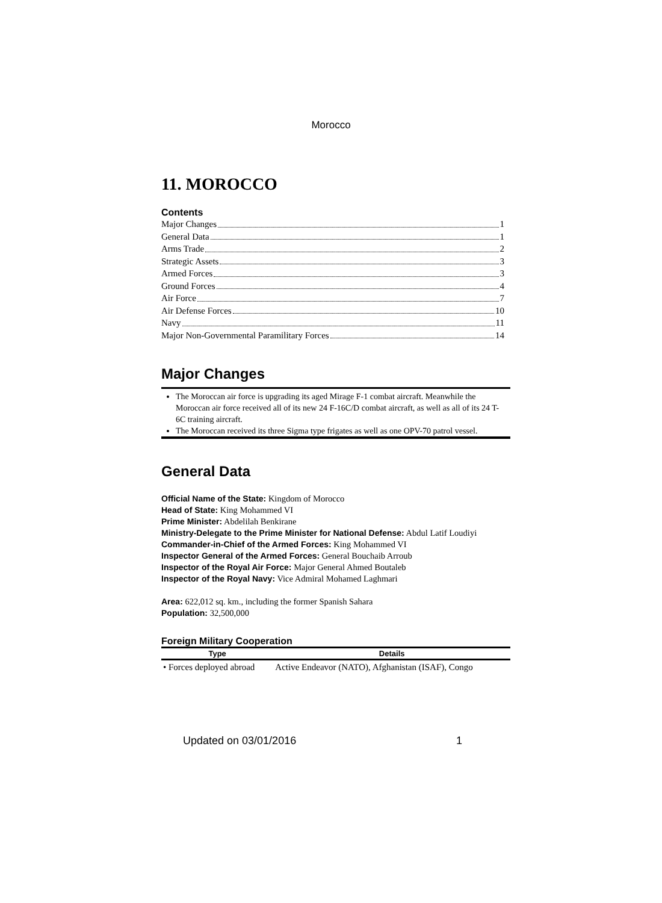Morocco
11. MOROCCO
Contents
Major Changes 1
General Data 1
Arms Trade 2
Strategic Assets 3
Armed Forces 3
Ground Forces 4
Air Force 7
Air Defense Forces 10
Navy 11
Major Non-Governmental Paramilitary Forces 14
Major Changes
The Moroccan air force is upgrading its aged Mirage F-1 combat aircraft. Meanwhile the Moroccan air force received all of its new 24 F-16C/D combat aircraft, as well as all of its 24 T-6C training aircraft.
The Moroccan received its three Sigma type frigates as well as one OPV-70 patrol vessel.
General Data
Official Name of the State: Kingdom of Morocco
Head of State: King Mohammed VI
Prime Minister: Abdelilah Benkirane
Ministry-Delegate to the Prime Minister for National Defense: Abdul Latif Loudiyi
Commander-in-Chief of the Armed Forces: King Mohammed VI
Inspector General of the Armed Forces: General Bouchaib Arroub
Inspector of the Royal Air Force: Major General Ahmed Boutaleb
Inspector of the Royal Navy: Vice Admiral Mohamed Laghmari
Area: 622,012 sq. km., including the former Spanish Sahara
Population: 32,500,000
Foreign Military Cooperation
| Type | Details |
| --- | --- |
| • Forces deployed abroad | Active Endeavor (NATO), Afghanistan (ISAF), Congo |
Updated on 03/01/2016 1